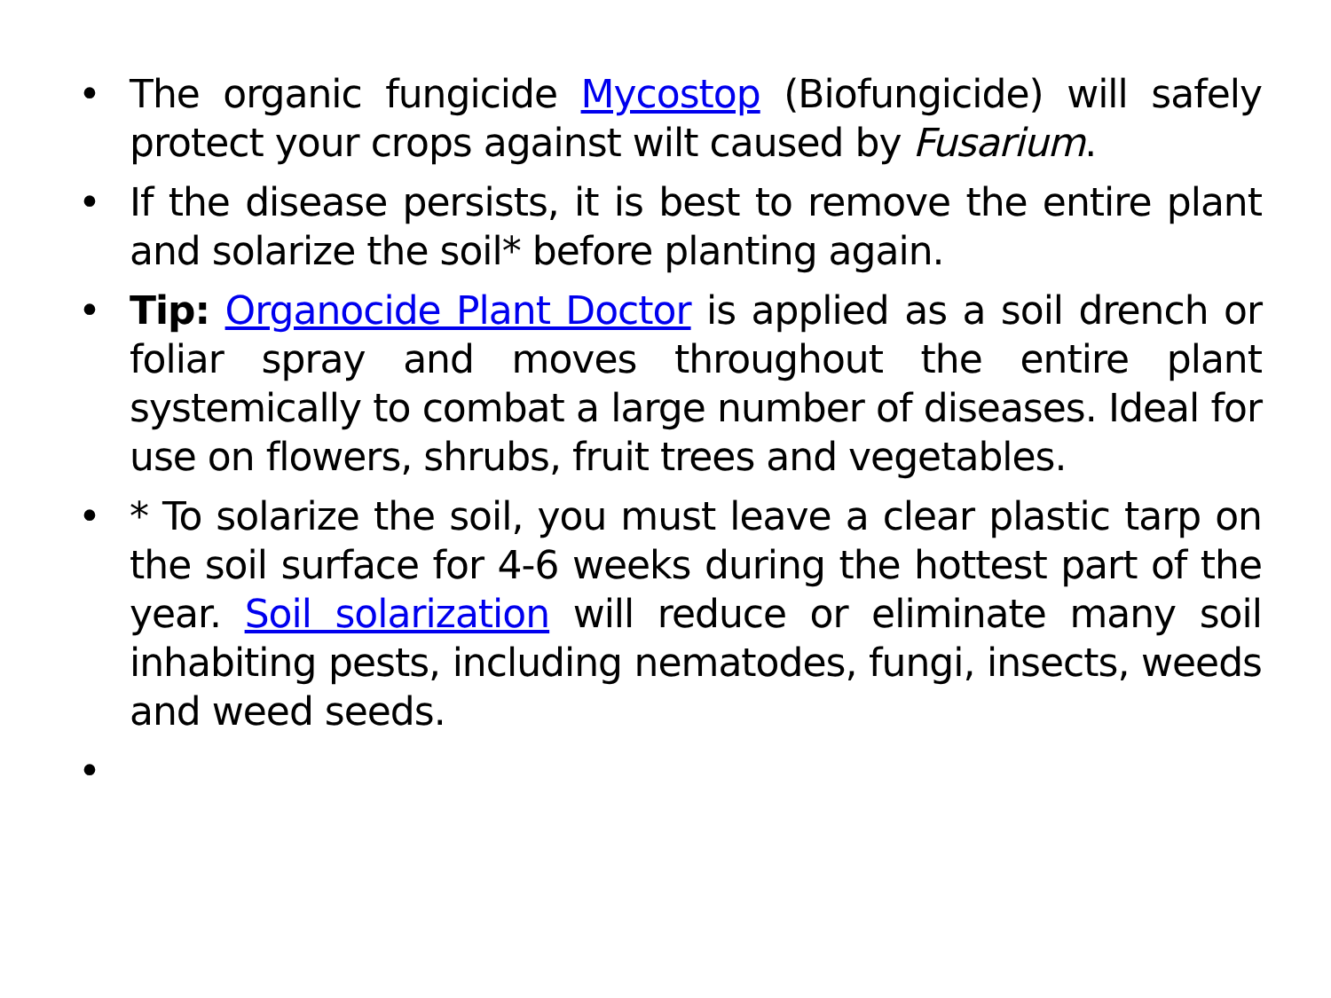• The organic fungicide Mycostop (Biofungicide) will safely protect your crops against wilt caused by Fusarium.
• If the disease persists, it is best to remove the entire plant and solarize the soil* before planting again.
• Tip: Organocide Plant Doctor is applied as a soil drench or foliar spray and moves throughout the entire plant systemically to combat a large number of diseases. Ideal for use on flowers, shrubs, fruit trees and vegetables.
• * To solarize the soil, you must leave a clear plastic tarp on the soil surface for 4-6 weeks during the hottest part of the year. Soil solarization will reduce or eliminate many soil inhabiting pests, including nematodes, fungi, insects, weeds and weed seeds.
•